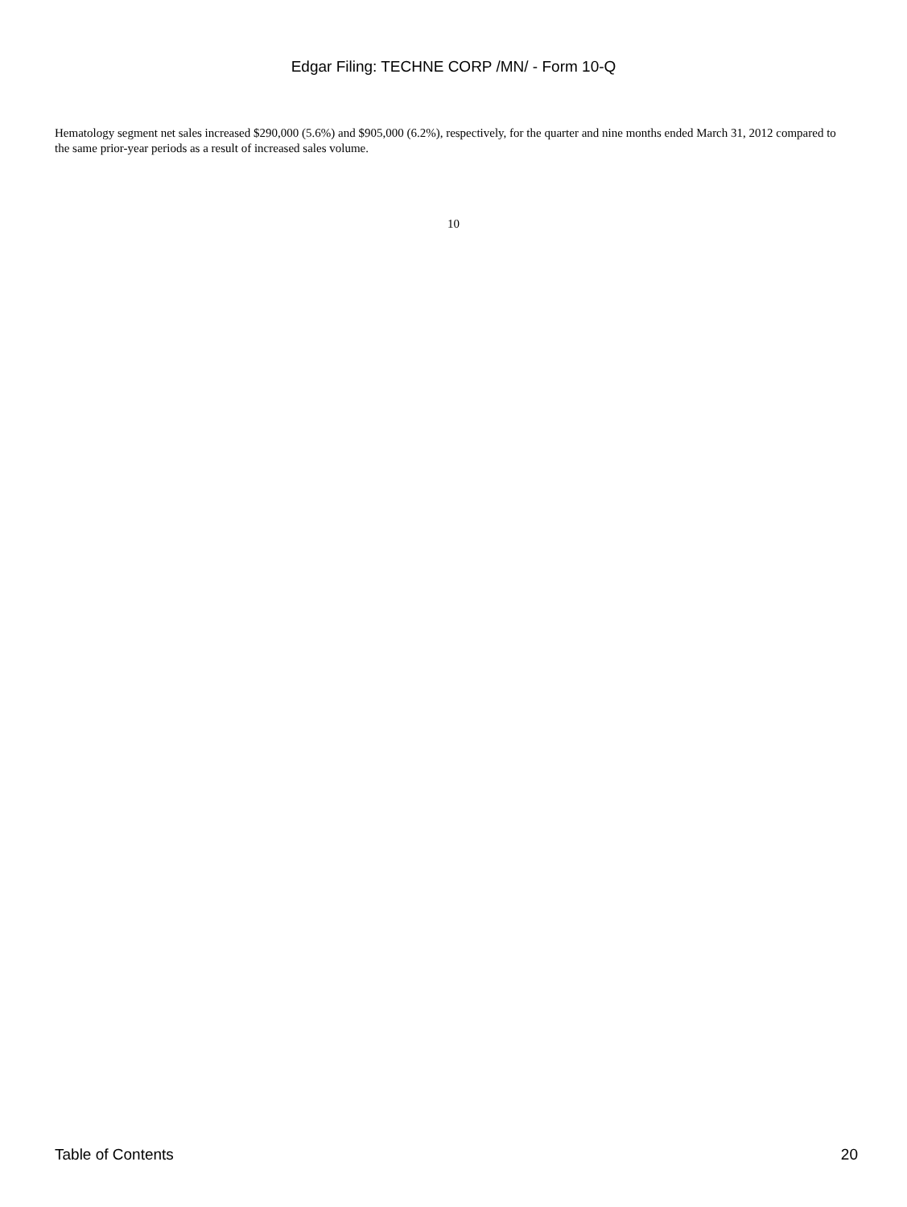Edgar Filing: TECHNE CORP /MN/ - Form 10-Q
Hematology segment net sales increased $290,000 (5.6%) and $905,000 (6.2%), respectively, for the quarter and nine months ended March 31, 2012 compared to the same prior-year periods as a result of increased sales volume.
10
Table of Contents 20